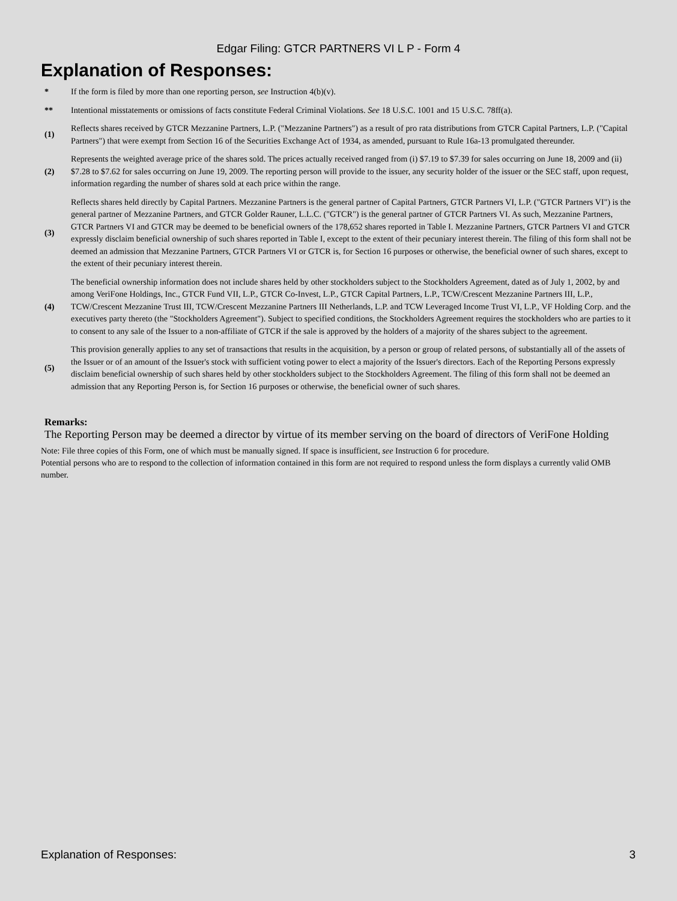Edgar Filing: GTCR PARTNERS VI L P - Form 4
Explanation of Responses:
| * | If the form is filed by more than one reporting person, see Instruction 4(b)(v). |
| ** | Intentional misstatements or omissions of facts constitute Federal Criminal Violations. See 18 U.S.C. 1001 and 15 U.S.C. 78ff(a). |
| (1) | Reflects shares received by GTCR Mezzanine Partners, L.P. ("Mezzanine Partners") as a result of pro rata distributions from GTCR Capital Partners, L.P. ("Capital Partners") that were exempt from Section 16 of the Securities Exchange Act of 1934, as amended, pursuant to Rule 16a-13 promulgated thereunder. |
| (2) | Represents the weighted average price of the shares sold. The prices actually received ranged from (i) $7.19 to $7.39 for sales occurring on June 18, 2009 and (ii) $7.28 to $7.62 for sales occurring on June 19, 2009. The reporting person will provide to the issuer, any security holder of the issuer or the SEC staff, upon request, information regarding the number of shares sold at each price within the range. |
| (3) | Reflects shares held directly by Capital Partners. Mezzanine Partners is the general partner of Capital Partners, GTCR Partners VI, L.P. ("GTCR Partners VI") is the general partner of Mezzanine Partners, and GTCR Golder Rauner, L.L.C. ("GTCR") is the general partner of GTCR Partners VI. As such, Mezzanine Partners, GTCR Partners VI and GTCR may be deemed to be beneficial owners of the 178,652 shares reported in Table I. Mezzanine Partners, GTCR Partners VI and GTCR expressly disclaim beneficial ownership of such shares reported in Table I, except to the extent of their pecuniary interest therein. The filing of this form shall not be deemed an admission that Mezzanine Partners, GTCR Partners VI or GTCR is, for Section 16 purposes or otherwise, the beneficial owner of such shares, except to the extent of their pecuniary interest therein. |
| (4) | The beneficial ownership information does not include shares held by other stockholders subject to the Stockholders Agreement, dated as of July 1, 2002, by and among VeriFone Holdings, Inc., GTCR Fund VII, L.P., GTCR Co-Invest, L.P., GTCR Capital Partners, L.P., TCW/Crescent Mezzanine Partners III, L.P., TCW/Crescent Mezzanine Trust III, TCW/Crescent Mezzanine Partners III Netherlands, L.P. and TCW Leveraged Income Trust VI, L.P., VF Holding Corp. and the executives party thereto (the "Stockholders Agreement"). Subject to specified conditions, the Stockholders Agreement requires the stockholders who are parties to it to consent to any sale of the Issuer to a non-affiliate of GTCR if the sale is approved by the holders of a majority of the shares subject to the agreement. |
| (5) | This provision generally applies to any set of transactions that results in the acquisition, by a person or group of related persons, of substantially all of the assets of the Issuer or of an amount of the Issuer's stock with sufficient voting power to elect a majority of the Issuer's directors. Each of the Reporting Persons expressly disclaim beneficial ownership of such shares held by other stockholders subject to the Stockholders Agreement. The filing of this form shall not be deemed an admission that any Reporting Person is, for Section 16 purposes or otherwise, the beneficial owner of such shares. |
Remarks:
The Reporting Person may be deemed a director by virtue of its member serving on the board of directors of VeriFone Holding
Note: File three copies of this Form, one of which must be manually signed. If space is insufficient, see Instruction 6 for procedure.
Potential persons who are to respond to the collection of information contained in this form are not required to respond unless the form displays a currently valid OMB number.
Explanation of Responses: 3